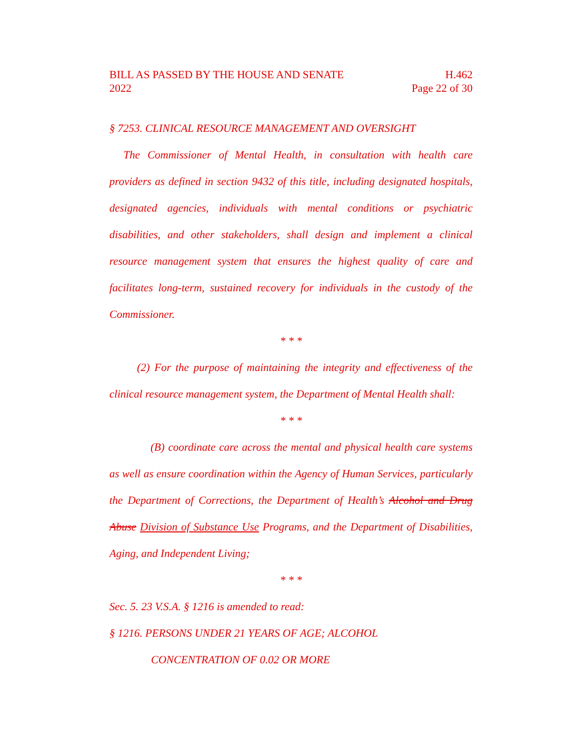BILL AS PASSED BY THE HOUSE AND SENATE
2022
H.462
Page 22 of 30
§ 7253. CLINICAL RESOURCE MANAGEMENT AND OVERSIGHT
The Commissioner of Mental Health, in consultation with health care providers as defined in section 9432 of this title, including designated hospitals, designated agencies, individuals with mental conditions or psychiatric disabilities, and other stakeholders, shall design and implement a clinical resource management system that ensures the highest quality of care and facilitates long-term, sustained recovery for individuals in the custody of the Commissioner.
* * *
(2) For the purpose of maintaining the integrity and effectiveness of the clinical resource management system, the Department of Mental Health shall:
* * *
(B) coordinate care across the mental and physical health care systems as well as ensure coordination within the Agency of Human Services, particularly the Department of Corrections, the Department of Health’s Alcohol and Drug Abuse Division of Substance Use Programs, and the Department of Disabilities, Aging, and Independent Living;
* * *
Sec. 5. 23 V.S.A. § 1216 is amended to read:
§ 1216. PERSONS UNDER 21 YEARS OF AGE; ALCOHOL
CONCENTRATION OF 0.02 OR MORE